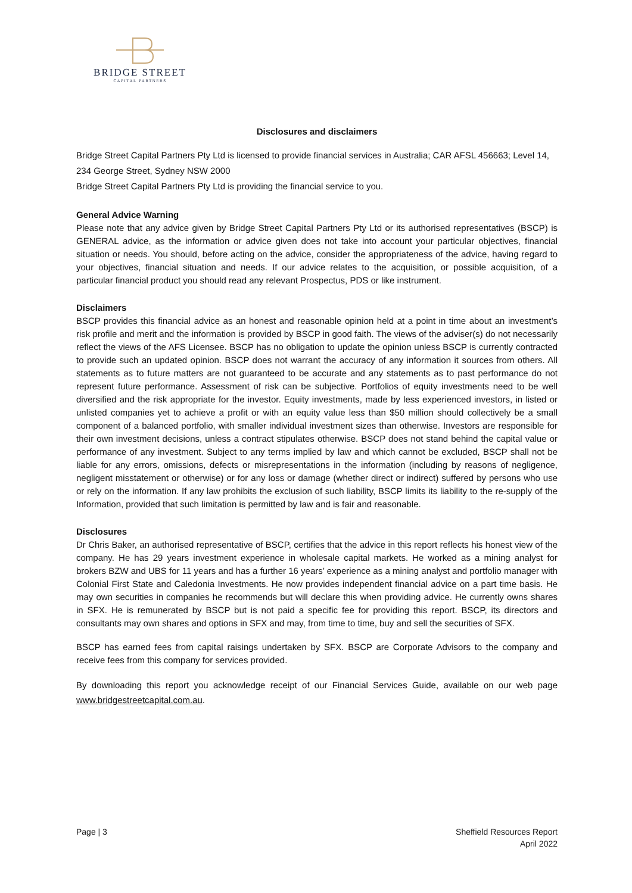BRIDGE STREET
CAPITAL PARTNERS
Disclosures and disclaimers
Bridge Street Capital Partners Pty Ltd is licensed to provide financial services in Australia; CAR AFSL 456663; Level 14, 234 George Street, Sydney NSW 2000
Bridge Street Capital Partners Pty Ltd is providing the financial service to you.
General Advice Warning
Please note that any advice given by Bridge Street Capital Partners Pty Ltd or its authorised representatives (BSCP) is GENERAL advice, as the information or advice given does not take into account your particular objectives, financial situation or needs. You should, before acting on the advice, consider the appropriateness of the advice, having regard to your objectives, financial situation and needs. If our advice relates to the acquisition, or possible acquisition, of a particular financial product you should read any relevant Prospectus, PDS or like instrument.
Disclaimers
BSCP provides this financial advice as an honest and reasonable opinion held at a point in time about an investment’s risk profile and merit and the information is provided by BSCP in good faith. The views of the adviser(s) do not necessarily reflect the views of the AFS Licensee. BSCP has no obligation to update the opinion unless BSCP is currently contracted to provide such an updated opinion. BSCP does not warrant the accuracy of any information it sources from others. All statements as to future matters are not guaranteed to be accurate and any statements as to past performance do not represent future performance. Assessment of risk can be subjective. Portfolios of equity investments need to be well diversified and the risk appropriate for the investor. Equity investments, made by less experienced investors, in listed or unlisted companies yet to achieve a profit or with an equity value less than $50 million should collectively be a small component of a balanced portfolio, with smaller individual investment sizes than otherwise. Investors are responsible for their own investment decisions, unless a contract stipulates otherwise. BSCP does not stand behind the capital value or performance of any investment. Subject to any terms implied by law and which cannot be excluded, BSCP shall not be liable for any errors, omissions, defects or misrepresentations in the information (including by reasons of negligence, negligent misstatement or otherwise) or for any loss or damage (whether direct or indirect) suffered by persons who use or rely on the information. If any law prohibits the exclusion of such liability, BSCP limits its liability to the re-supply of the Information, provided that such limitation is permitted by law and is fair and reasonable.
Disclosures
Dr Chris Baker, an authorised representative of BSCP, certifies that the advice in this report reflects his honest view of the company. He has 29 years investment experience in wholesale capital markets. He worked as a mining analyst for brokers BZW and UBS for 11 years and has a further 16 years’ experience as a mining analyst and portfolio manager with Colonial First State and Caledonia Investments. He now provides independent financial advice on a part time basis. He may own securities in companies he recommends but will declare this when providing advice. He currently owns shares in SFX. He is remunerated by BSCP but is not paid a specific fee for providing this report. BSCP, its directors and consultants may own shares and options in SFX and may, from time to time, buy and sell the securities of SFX.
BSCP has earned fees from capital raisings undertaken by SFX. BSCP are Corporate Advisors to the company and receive fees from this company for services provided.
By downloading this report you acknowledge receipt of our Financial Services Guide, available on our web page www.bridgestreetcapital.com.au.
Page | 3 Sheffield Resources Report
April 2022